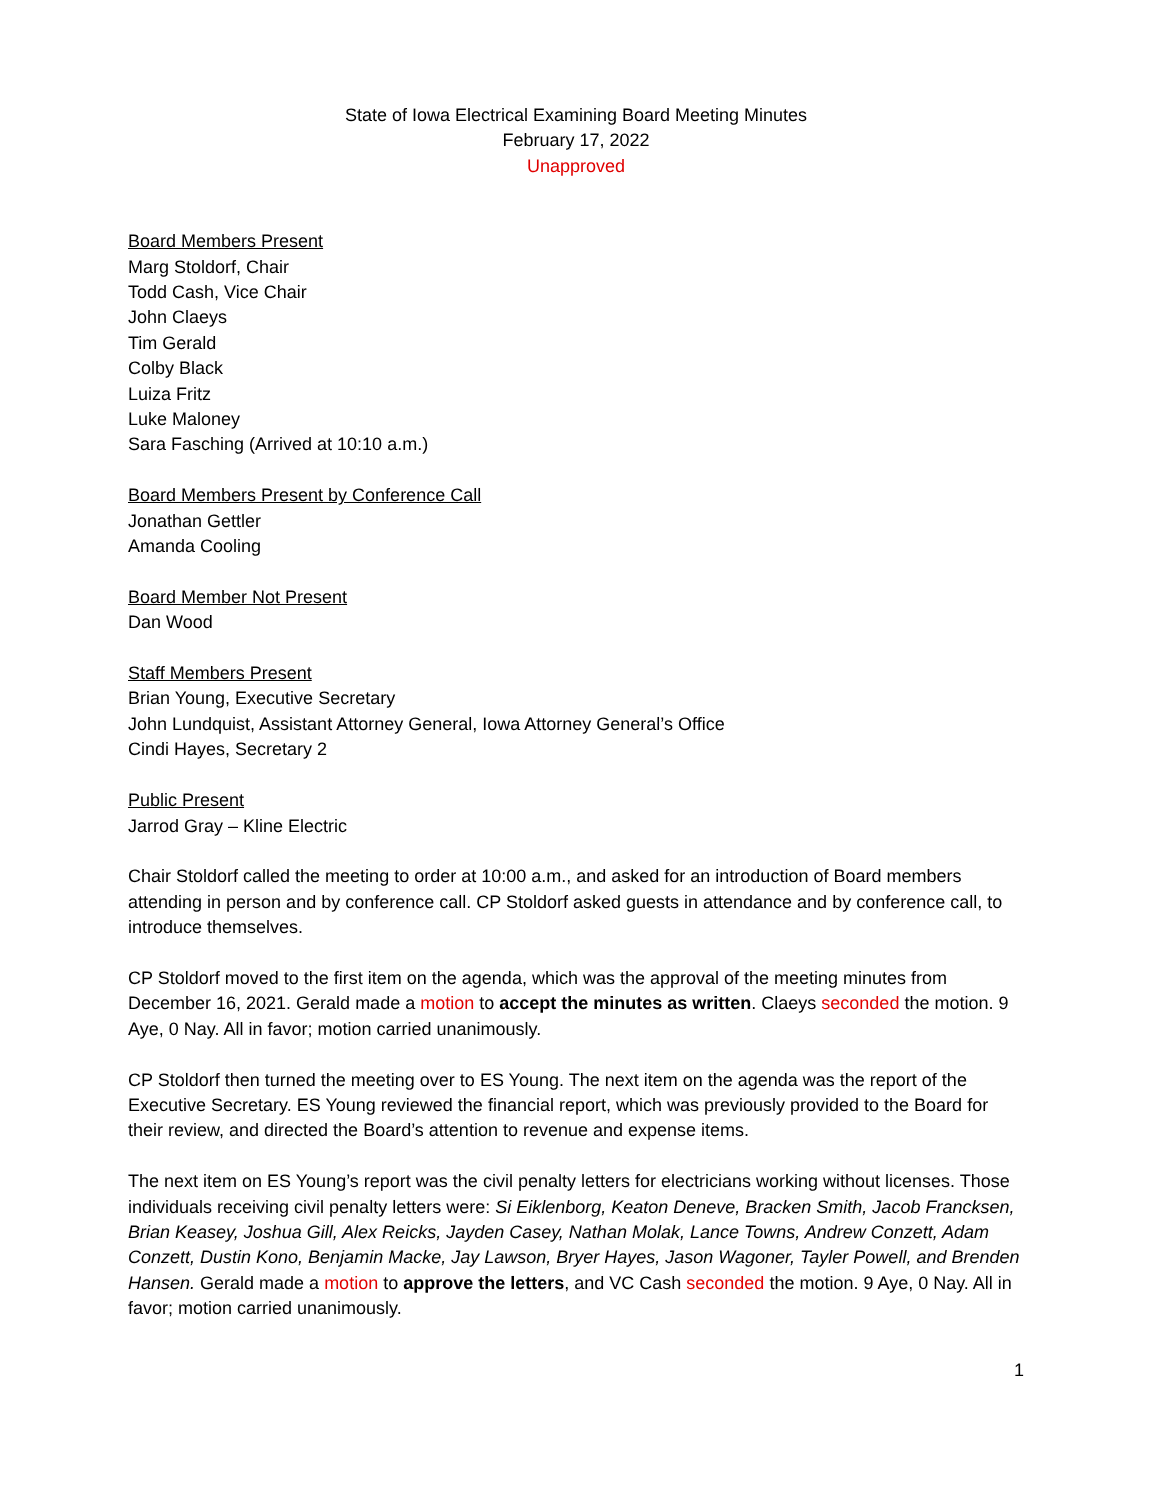State of Iowa Electrical Examining Board Meeting Minutes
February 17, 2022
Unapproved
Board Members Present
Marg Stoldorf, Chair
Todd Cash, Vice Chair
John Claeys
Tim Gerald
Colby Black
Luiza Fritz
Luke Maloney
Sara Fasching (Arrived at 10:10 a.m.)
Board Members Present by Conference Call
Jonathan Gettler
Amanda Cooling
Board Member Not Present
Dan Wood
Staff Members Present
Brian Young, Executive Secretary
John Lundquist, Assistant Attorney General, Iowa Attorney General’s Office
Cindi Hayes, Secretary 2
Public Present
Jarrod Gray – Kline Electric
Chair Stoldorf called the meeting to order at 10:00 a.m., and asked for an introduction of Board members attending in person and by conference call. CP Stoldorf asked guests in attendance and by conference call, to introduce themselves.
CP Stoldorf moved to the first item on the agenda, which was the approval of the meeting minutes from December 16, 2021. Gerald made a motion to accept the minutes as written. Claeys seconded the motion. 9 Aye, 0 Nay. All in favor; motion carried unanimously.
CP Stoldorf then turned the meeting over to ES Young. The next item on the agenda was the report of the Executive Secretary. ES Young reviewed the financial report, which was previously provided to the Board for their review, and directed the Board’s attention to revenue and expense items.
The next item on ES Young’s report was the civil penalty letters for electricians working without licenses. Those individuals receiving civil penalty letters were: Si Eiklenborg, Keaton Deneve, Bracken Smith, Jacob Francksen, Brian Keasey, Joshua Gill, Alex Reicks, Jayden Casey, Nathan Molak, Lance Towns, Andrew Conzett, Adam Conzett, Dustin Kono, Benjamin Macke, Jay Lawson, Bryer Hayes, Jason Wagoner, Tayler Powell, and Brenden Hansen. Gerald made a motion to approve the letters, and VC Cash seconded the motion. 9 Aye, 0 Nay. All in favor; motion carried unanimously.
1